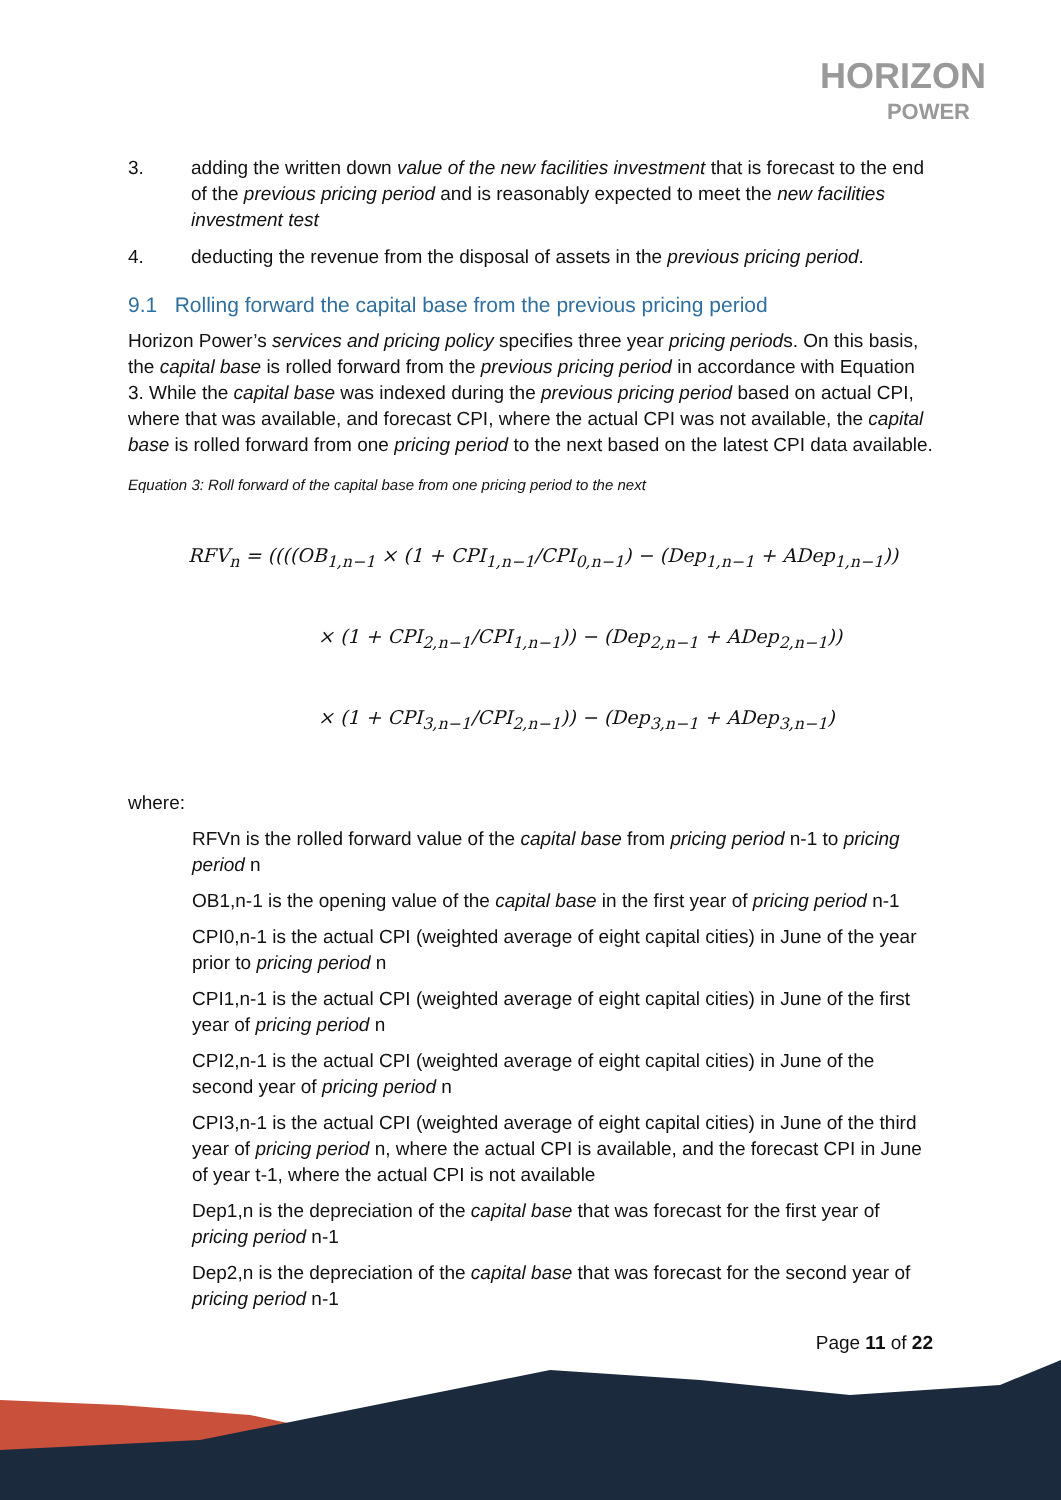HORIZON
POWER
3. adding the written down value of the new facilities investment that is forecast to the end of the previous pricing period and is reasonably expected to meet the new facilities investment test
4. deducting the revenue from the disposal of assets in the previous pricing period.
9.1 Rolling forward the capital base from the previous pricing period
Horizon Power’s services and pricing policy specifies three year pricing periods. On this basis, the capital base is rolled forward from the previous pricing period in accordance with Equation 3. While the capital base was indexed during the previous pricing period based on actual CPI, where that was available, and forecast CPI, where the actual CPI was not available, the capital base is rolled forward from one pricing period to the next based on the latest CPI data available.
Equation 3: Roll forward of the capital base from one pricing period to the next
RFV<sub>n</sub> = ((((OB<sub>1,n−1</sub> × (1 + CPI<sub>1,n−1</sub>/CPI<sub>0,n−1</sub>) − (Dep<sub>1,n−1</sub> + ADep<sub>1,n−1</sub>))
× (1 + CPI<sub>2,n−1</sub>/CPI<sub>1,n−1</sub>)) − (Dep<sub>2,n−1</sub> + ADep<sub>2,n−1</sub>))
× (1 + CPI<sub>3,n−1</sub>/CPI<sub>2,n−1</sub>)) − (Dep<sub>3,n−1</sub> + ADep<sub>3,n−1</sub>)
where:
RFVn is the rolled forward value of the capital base from pricing period n-1 to pricing period n
OB1,n-1 is the opening value of the capital base in the first year of pricing period n-1
CPI0,n-1 is the actual CPI (weighted average of eight capital cities) in June of the year prior to pricing period n
CPI1,n-1 is the actual CPI (weighted average of eight capital cities) in June of the first year of pricing period n
CPI2,n-1 is the actual CPI (weighted average of eight capital cities) in June of the second year of pricing period n
CPI3,n-1 is the actual CPI (weighted average of eight capital cities) in June of the third year of pricing period n, where the actual CPI is available, and the forecast CPI in June of year t-1, where the actual CPI is not available
Dep1,n is the depreciation of the capital base that was forecast for the first year of pricing period n-1
Dep2,n is the depreciation of the capital base that was forecast for the second year of pricing period n-1
Page 11 of 22